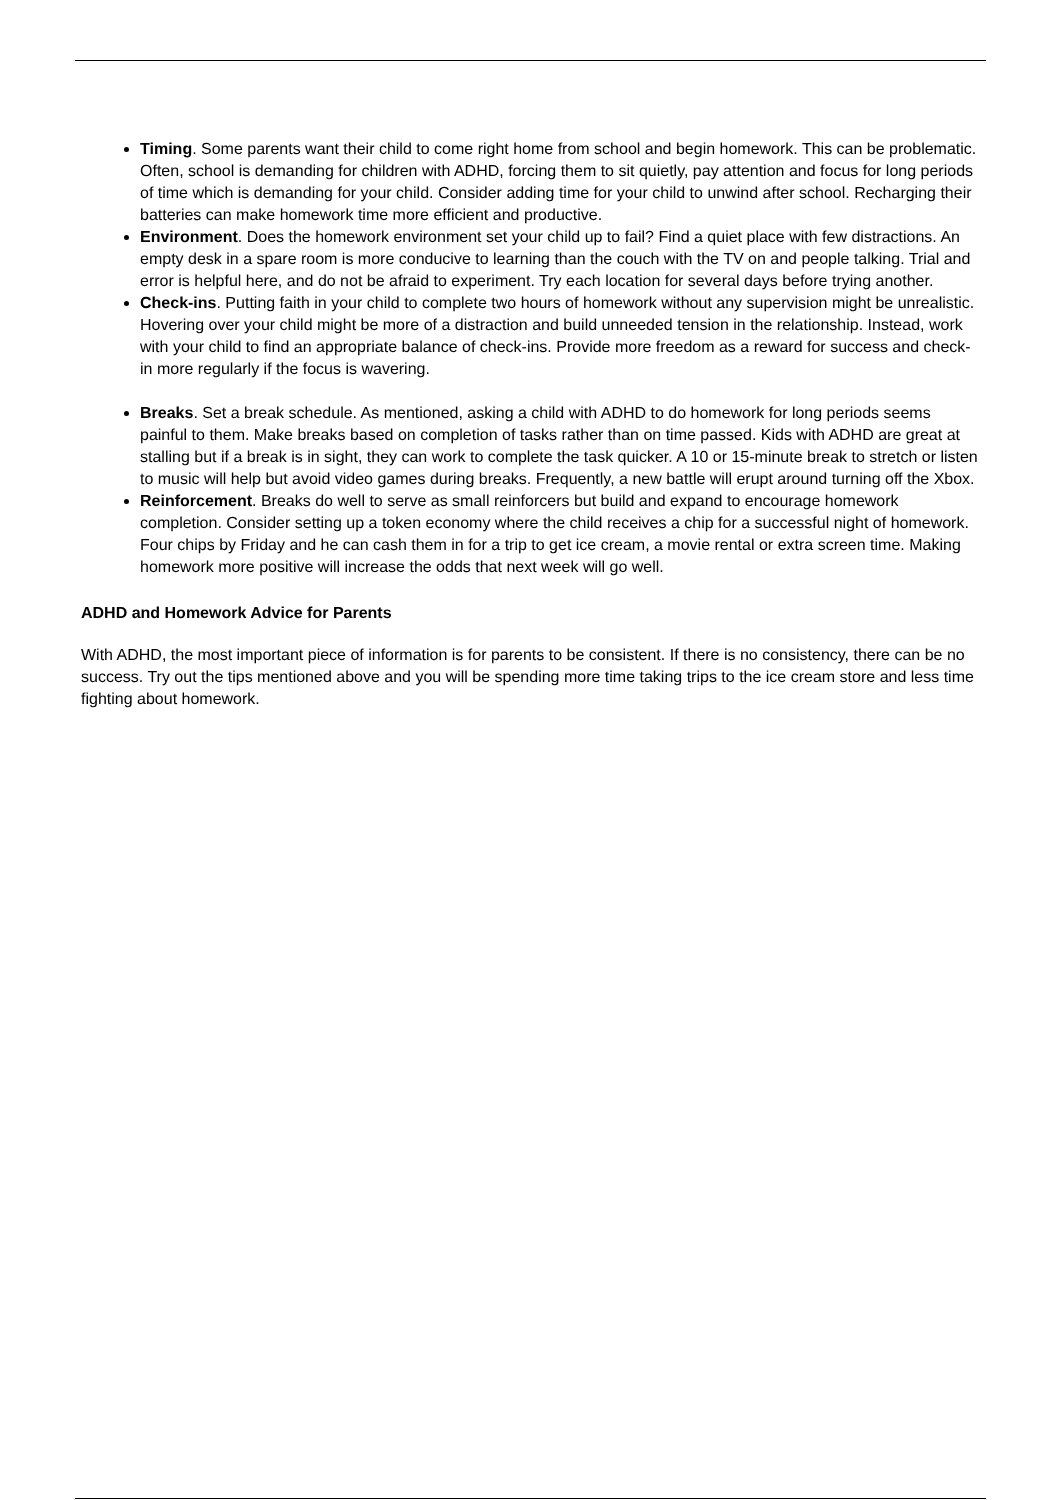Timing. Some parents want their child to come right home from school and begin homework. This can be problematic. Often, school is demanding for children with ADHD, forcing them to sit quietly, pay attention and focus for long periods of time which is demanding for your child. Consider adding time for your child to unwind after school. Recharging their batteries can make homework time more efficient and productive.
Environment. Does the homework environment set your child up to fail? Find a quiet place with few distractions. An empty desk in a spare room is more conducive to learning than the couch with the TV on and people talking. Trial and error is helpful here, and do not be afraid to experiment. Try each location for several days before trying another.
Check-ins. Putting faith in your child to complete two hours of homework without any supervision might be unrealistic. Hovering over your child might be more of a distraction and build unneeded tension in the relationship. Instead, work with your child to find an appropriate balance of check-ins. Provide more freedom as a reward for success and check-in more regularly if the focus is wavering.
Breaks. Set a break schedule. As mentioned, asking a child with ADHD to do homework for long periods seems painful to them. Make breaks based on completion of tasks rather than on time passed. Kids with ADHD are great at stalling but if a break is in sight, they can work to complete the task quicker. A 10 or 15-minute break to stretch or listen to music will help but avoid video games during breaks. Frequently, a new battle will erupt around turning off the Xbox.
Reinforcement. Breaks do well to serve as small reinforcers but build and expand to encourage homework completion. Consider setting up a token economy where the child receives a chip for a successful night of homework. Four chips by Friday and he can cash them in for a trip to get ice cream, a movie rental or extra screen time. Making homework more positive will increase the odds that next week will go well.
ADHD and Homework Advice for Parents
With ADHD, the most important piece of information is for parents to be consistent. If there is no consistency, there can be no success. Try out the tips mentioned above and you will be spending more time taking trips to the ice cream store and less time fighting about homework.